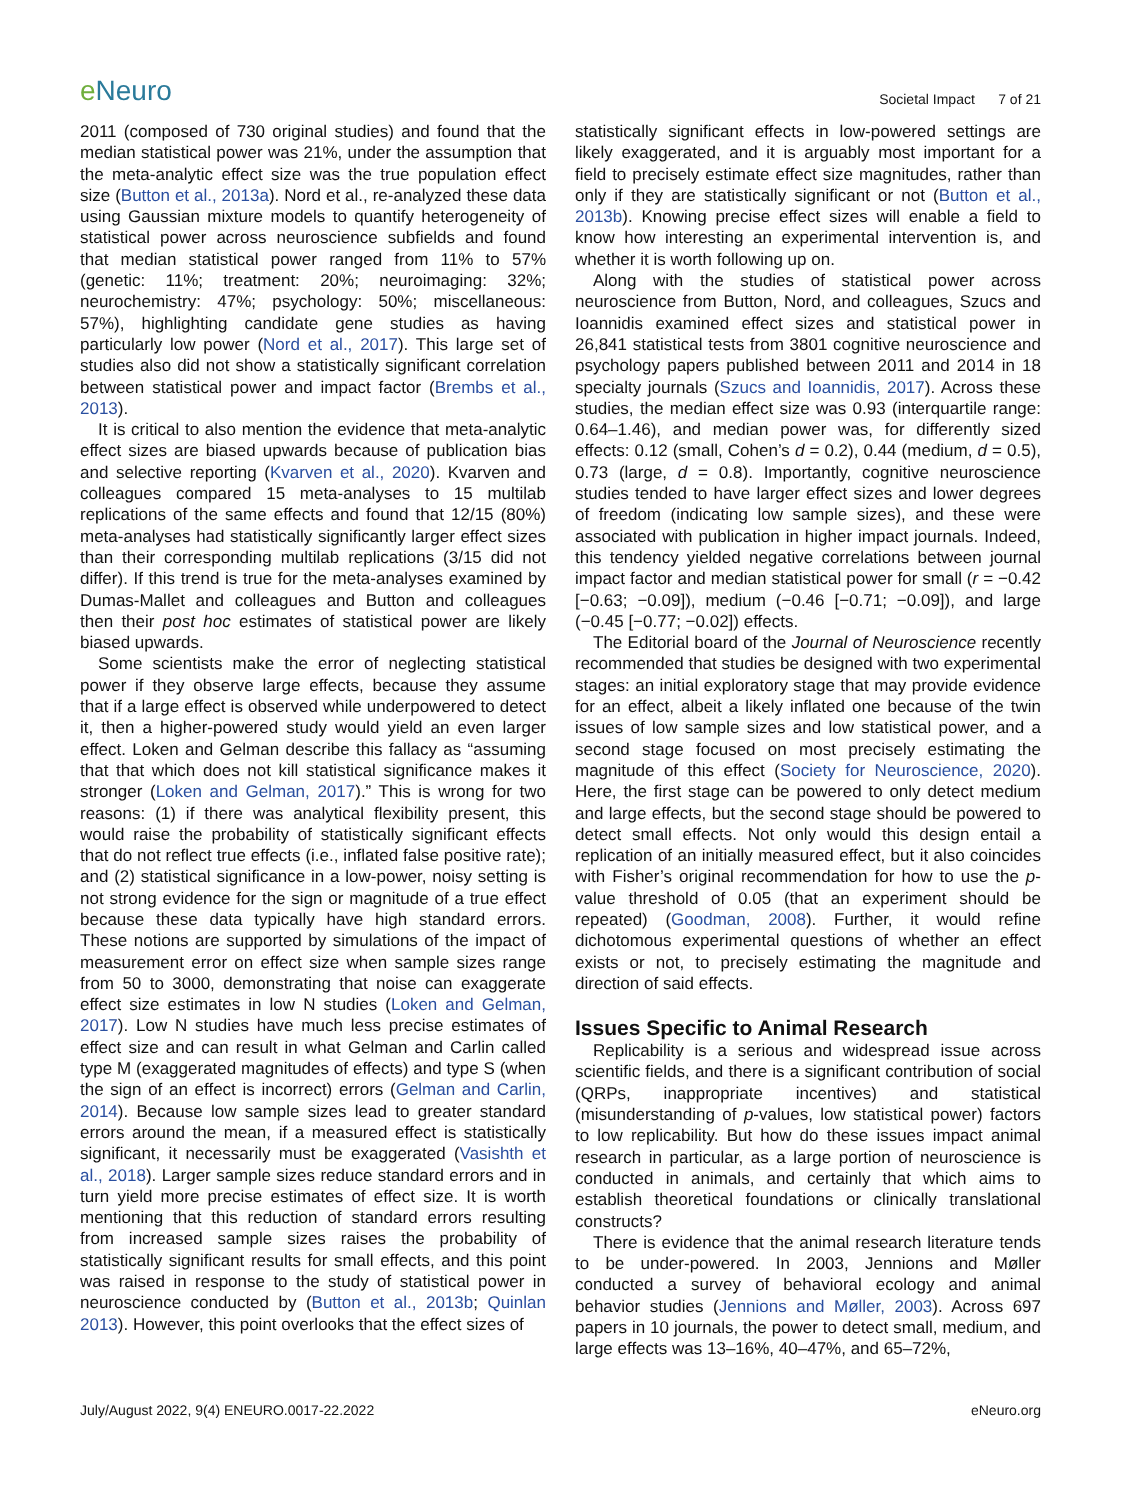e Neuro
Societal Impact 7 of 21
2011 (composed of 730 original studies) and found that the median statistical power was 21%, under the assumption that the meta-analytic effect size was the true population effect size (Button et al., 2013a). Nord et al., re-analyzed these data using Gaussian mixture models to quantify heterogeneity of statistical power across neuroscience subfields and found that median statistical power ranged from 11% to 57% (genetic: 11%; treatment: 20%; neuroimaging: 32%; neurochemistry: 47%; psychology: 50%; miscellaneous: 57%), highlighting candidate gene studies as having particularly low power (Nord et al., 2017). This large set of studies also did not show a statistically significant correlation between statistical power and impact factor (Brembs et al., 2013).
It is critical to also mention the evidence that meta-analytic effect sizes are biased upwards because of publication bias and selective reporting (Kvarven et al., 2020). Kvarven and colleagues compared 15 meta-analyses to 15 multilab replications of the same effects and found that 12/15 (80%) meta-analyses had statistically significantly larger effect sizes than their corresponding multilab replications (3/15 did not differ). If this trend is true for the meta-analyses examined by Dumas-Mallet and colleagues and Button and colleagues then their post hoc estimates of statistical power are likely biased upwards.
Some scientists make the error of neglecting statistical power if they observe large effects, because they assume that if a large effect is observed while underpowered to detect it, then a higher-powered study would yield an even larger effect. Loken and Gelman describe this fallacy as “assuming that that which does not kill statistical significance makes it stronger (Loken and Gelman, 2017).” This is wrong for two reasons: (1) if there was analytical flexibility present, this would raise the probability of statistically significant effects that do not reflect true effects (i.e., inflated false positive rate); and (2) statistical significance in a low-power, noisy setting is not strong evidence for the sign or magnitude of a true effect because these data typically have high standard errors. These notions are supported by simulations of the impact of measurement error on effect size when sample sizes range from 50 to 3000, demonstrating that noise can exaggerate effect size estimates in low N studies (Loken and Gelman, 2017). Low N studies have much less precise estimates of effect size and can result in what Gelman and Carlin called type M (exaggerated magnitudes of effects) and type S (when the sign of an effect is incorrect) errors (Gelman and Carlin, 2014). Because low sample sizes lead to greater standard errors around the mean, if a measured effect is statistically significant, it necessarily must be exaggerated (Vasishth et al., 2018). Larger sample sizes reduce standard errors and in turn yield more precise estimates of effect size. It is worth mentioning that this reduction of standard errors resulting from increased sample sizes raises the probability of statistically significant results for small effects, and this point was raised in response to the study of statistical power in neuroscience conducted by (Button et al., 2013b; Quinlan 2013). However, this point overlooks that the effect sizes of
statistically significant effects in low-powered settings are likely exaggerated, and it is arguably most important for a field to precisely estimate effect size magnitudes, rather than only if they are statistically significant or not (Button et al., 2013b). Knowing precise effect sizes will enable a field to know how interesting an experimental intervention is, and whether it is worth following up on.
Along with the studies of statistical power across neuroscience from Button, Nord, and colleagues, Szucs and Ioannidis examined effect sizes and statistical power in 26,841 statistical tests from 3801 cognitive neuroscience and psychology papers published between 2011 and 2014 in 18 specialty journals (Szucs and Ioannidis, 2017). Across these studies, the median effect size was 0.93 (interquartile range: 0.64–1.46), and median power was, for differently sized effects: 0.12 (small, Cohen’s d = 0.2), 0.44 (medium, d = 0.5), 0.73 (large, d = 0.8). Importantly, cognitive neuroscience studies tended to have larger effect sizes and lower degrees of freedom (indicating low sample sizes), and these were associated with publication in higher impact journals. Indeed, this tendency yielded negative correlations between journal impact factor and median statistical power for small (r = −0.42 [−0.63; −0.09]), medium (−0.46 [−0.71; −0.09]), and large (−0.45 [−0.77; −0.02]) effects.
The Editorial board of the Journal of Neuroscience recently recommended that studies be designed with two experimental stages: an initial exploratory stage that may provide evidence for an effect, albeit a likely inflated one because of the twin issues of low sample sizes and low statistical power, and a second stage focused on most precisely estimating the magnitude of this effect (Society for Neuroscience, 2020). Here, the first stage can be powered to only detect medium and large effects, but the second stage should be powered to detect small effects. Not only would this design entail a replication of an initially measured effect, but it also coincides with Fisher’s original recommendation for how to use the p-value threshold of 0.05 (that an experiment should be repeated) (Goodman, 2008). Further, it would refine dichotomous experimental questions of whether an effect exists or not, to precisely estimating the magnitude and direction of said effects.
Issues Specific to Animal Research
Replicability is a serious and widespread issue across scientific fields, and there is a significant contribution of social (QRPs, inappropriate incentives) and statistical (misunderstanding of p-values, low statistical power) factors to low replicability. But how do these issues impact animal research in particular, as a large portion of neuroscience is conducted in animals, and certainly that which aims to establish theoretical foundations or clinically translational constructs?
There is evidence that the animal research literature tends to be under-powered. In 2003, Jennions and Møller conducted a survey of behavioral ecology and animal behavior studies (Jennions and Møller, 2003). Across 697 papers in 10 journals, the power to detect small, medium, and large effects was 13–16%, 40–47%, and 65–72%,
July/August 2022, 9(4) ENEURO.0017-22.2022 eNeuro.org